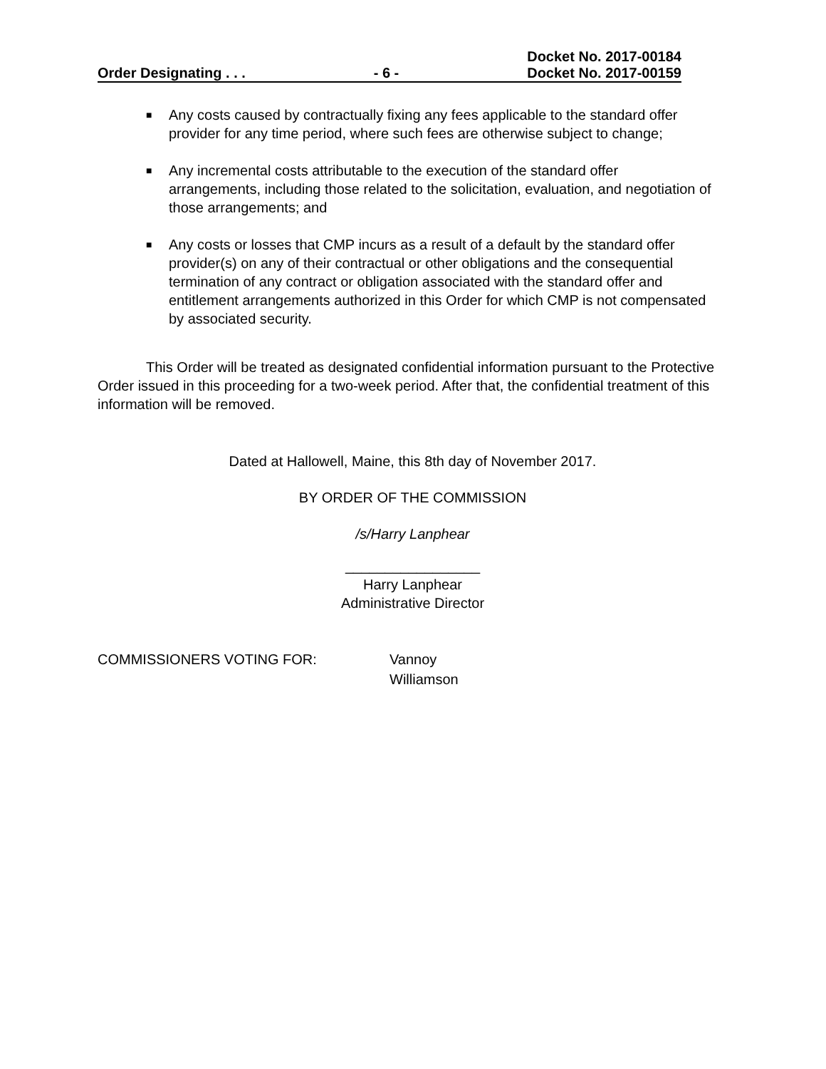Order Designating . . . - 6 - Docket No. 2017-00184
Docket No. 2017-00159
■ Any costs caused by contractually fixing any fees applicable to the standard offer provider for any time period, where such fees are otherwise subject to change;
■ Any incremental costs attributable to the execution of the standard offer arrangements, including those related to the solicitation, evaluation, and negotiation of those arrangements; and
■ Any costs or losses that CMP incurs as a result of a default by the standard offer provider(s) on any of their contractual or other obligations and the consequential termination of any contract or obligation associated with the standard offer and entitlement arrangements authorized in this Order for which CMP is not compensated by associated security.
This Order will be treated as designated confidential information pursuant to the Protective Order issued in this proceeding for a two-week period. After that, the confidential treatment of this information will be removed.
Dated at Hallowell, Maine, this 8th day of November 2017.
BY ORDER OF THE COMMISSION
/s/Harry Lanphear
_________________
Harry Lanphear
Administrative Director
COMMISSIONERS VOTING FOR: Vannoy
Williamson